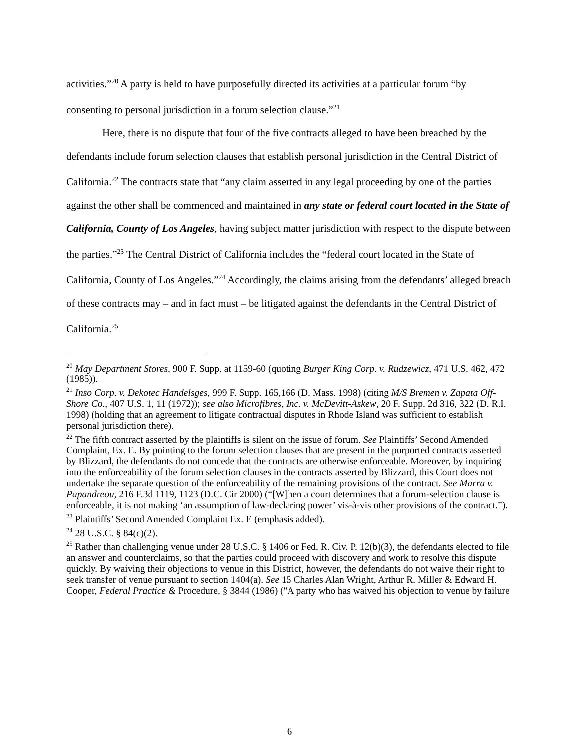activities.”<sup>20</sup> A party is held to have purposefully directed its activities at a particular forum “by consenting to personal jurisdiction in a forum selection clause.”<sup>21</sup>
Here, there is no dispute that four of the five contracts alleged to have been breached by the defendants include forum selection clauses that establish personal jurisdiction in the Central District of California.<sup>22</sup> The contracts state that “any claim asserted in any legal proceeding by one of the parties against the other shall be commenced and maintained in any state or federal court located in the State of California, County of Los Angeles, having subject matter jurisdiction with respect to the dispute between the parties.”<sup>23</sup> The Central District of California includes the “federal court located in the State of California, County of Los Angeles.”<sup>24</sup> Accordingly, the claims arising from the defendants’ alleged breach of these contracts may – and in fact must – be litigated against the defendants in the Central District of California.<sup>25</sup>
<sup>20</sup> May Department Stores, 900 F. Supp. at 1159-60 (quoting Burger King Corp. v. Rudzewicz, 471 U.S. 462, 472 (1985)).
<sup>21</sup> Inso Corp. v. Dekotec Handelsges, 999 F. Supp. 165,166 (D. Mass. 1998) (citing M/S Bremen v. Zapata Off-Shore Co., 407 U.S. 1, 11 (1972)); see also Microfibres, Inc. v. McDevitt-Askew, 20 F. Supp. 2d 316, 322 (D. R.I. 1998) (holding that an agreement to litigate contractual disputes in Rhode Island was sufficient to establish personal jurisdiction there).
<sup>22</sup> The fifth contract asserted by the plaintiffs is silent on the issue of forum. See Plaintiffs’ Second Amended Complaint, Ex. E. By pointing to the forum selection clauses that are present in the purported contracts asserted by Blizzard, the defendants do not concede that the contracts are otherwise enforceable. Moreover, by inquiring into the enforceability of the forum selection clauses in the contracts asserted by Blizzard, this Court does not undertake the separate question of the enforceability of the remaining provisions of the contract. See Marra v. Papandreou, 216 F.3d 1119, 1123 (D.C. Cir 2000) (“[W]hen a court determines that a forum-selection clause is enforceable, it is not making ‘an assumption of law-declaring power’ vis-à-vis other provisions of the contract.”).
<sup>23</sup> Plaintiffs’ Second Amended Complaint Ex. E (emphasis added).
<sup>24</sup> 28 U.S.C. § 84(c)(2).
<sup>25</sup> Rather than challenging venue under 28 U.S.C. § 1406 or Fed. R. Civ. P. 12(b)(3), the defendants elected to file an answer and counterclaims, so that the parties could proceed with discovery and work to resolve this dispute quickly. By waiving their objections to venue in this District, however, the defendants do not waive their right to seek transfer of venue pursuant to section 1404(a). See 15 Charles Alan Wright, Arthur R. Miller & Edward H. Cooper, Federal Practice & Procedure, § 3844 (1986) ("A party who has waived his objection to venue by failure
6